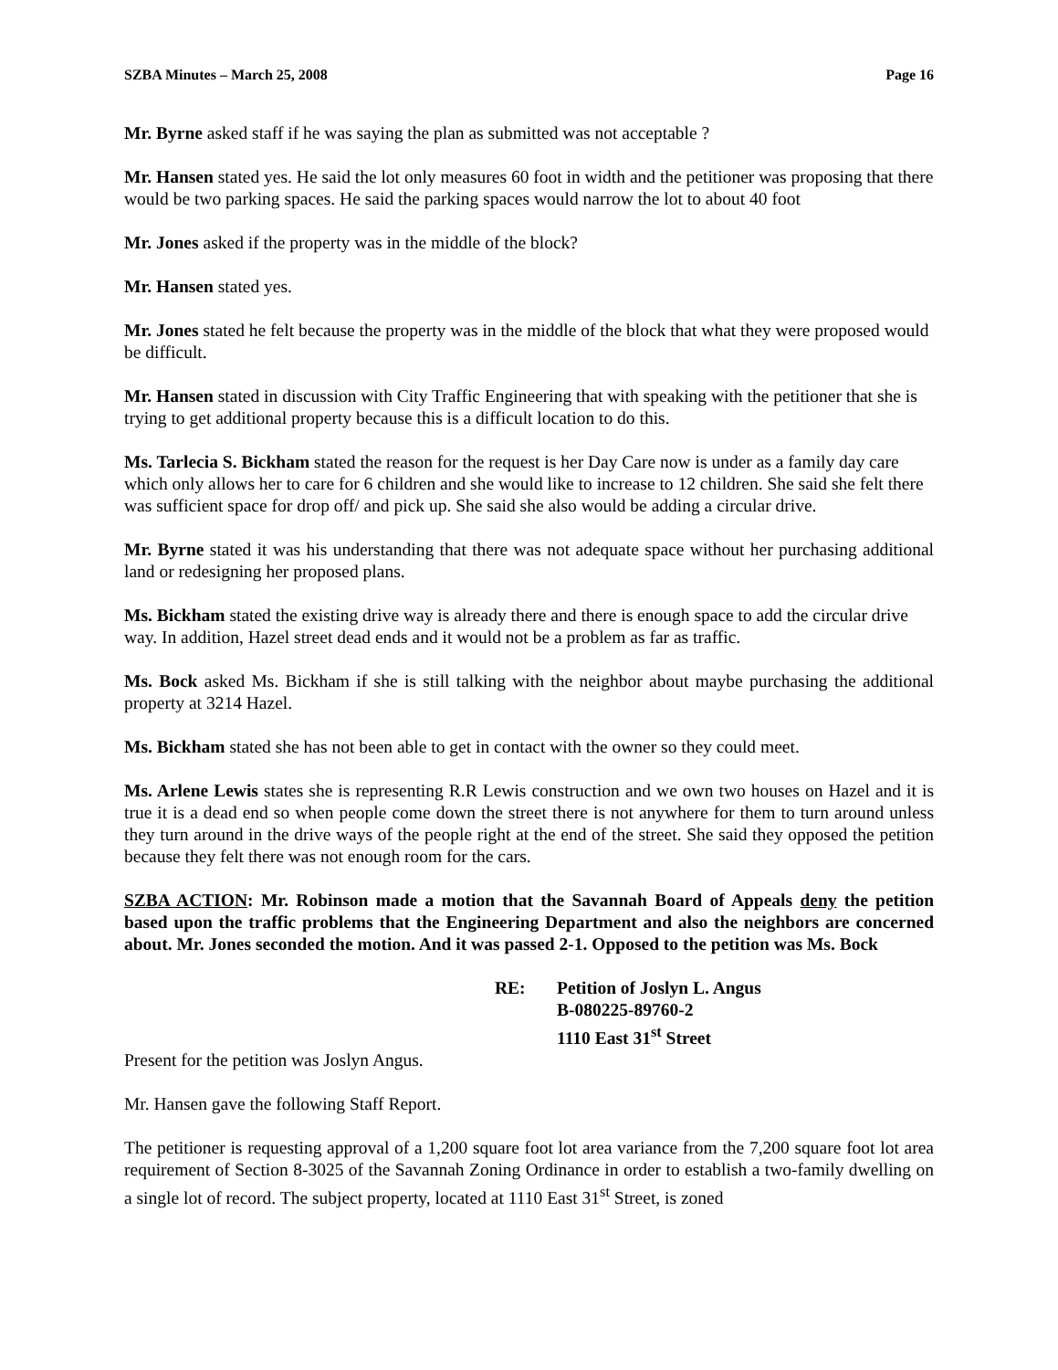SZBA Minutes – March 25, 2008 Page 16
Mr. Byrne asked staff if he was saying the plan as submitted was not acceptable ?
Mr. Hansen stated yes. He said the lot only measures 60 foot in width and the petitioner was proposing that there would be two parking spaces. He said the parking spaces would narrow the lot to about 40 foot
Mr. Jones asked if the property was in the middle of the block?
Mr. Hansen stated yes.
Mr. Jones stated he felt because the property was in the middle of the block that what they were proposed would be difficult.
Mr. Hansen stated in discussion with City Traffic Engineering that with speaking with the petitioner that she is trying to get additional property because this is a difficult location to do this.
Ms. Tarlecia S. Bickham stated the reason for the request is her Day Care now is under as a family day care which only allows her to care for 6 children and she would like to increase to 12 children. She said she felt there was sufficient space for drop off/ and pick up. She said she also would be adding a circular drive.
Mr. Byrne stated it was his understanding that there was not adequate space without her purchasing additional land or redesigning her proposed plans.
Ms. Bickham stated the existing drive way is already there and there is enough space to add the circular drive way. In addition, Hazel street dead ends and it would not be a problem as far as traffic.
Ms. Bock asked Ms. Bickham if she is still talking with the neighbor about maybe purchasing the additional property at 3214 Hazel.
Ms. Bickham stated she has not been able to get in contact with the owner so they could meet.
Ms. Arlene Lewis states she is representing R.R Lewis construction and we own two houses on Hazel and it is true it is a dead end so when people come down the street there is not anywhere for them to turn around unless they turn around in the drive ways of the people right at the end of the street. She said they opposed the petition because they felt there was not enough room for the cars.
SZBA ACTION: Mr. Robinson made a motion that the Savannah Board of Appeals deny the petition based upon the traffic problems that the Engineering Department and also the neighbors are concerned about. Mr. Jones seconded the motion. And it was passed 2-1. Opposed to the petition was Ms. Bock
RE: Petition of Joslyn L. Angus
B-080225-89760-2
1110 East 31<sup>st</sup> Street
Present for the petition was Joslyn Angus.
Mr. Hansen gave the following Staff Report.
The petitioner is requesting approval of a 1,200 square foot lot area variance from the 7,200 square foot lot area requirement of Section 8-3025 of the Savannah Zoning Ordinance in order to establish a two-family dwelling on a single lot of record. The subject property, located at 1110 East 31<sup>st</sup> Street, is zoned